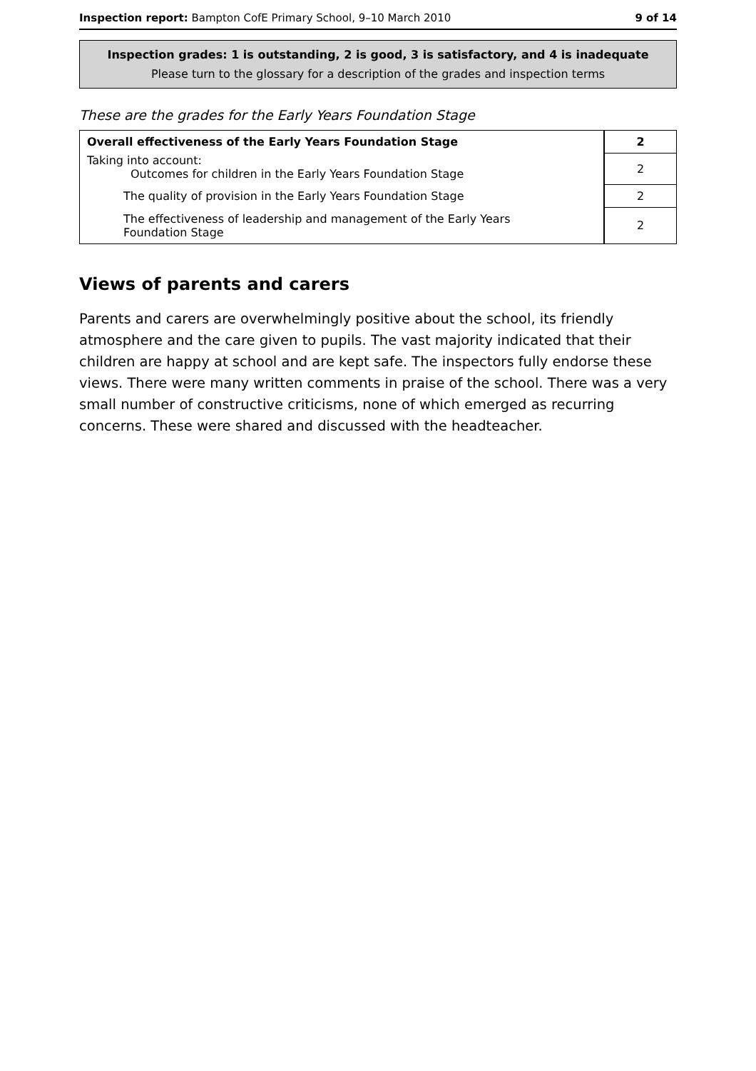Inspection report: Bampton CofE Primary School, 9–10 March 2010 9 of 14
Inspection grades: 1 is outstanding, 2 is good, 3 is satisfactory, and 4 is inadequate
Please turn to the glossary for a description of the grades and inspection terms
These are the grades for the Early Years Foundation Stage
| Overall effectiveness of the Early Years Foundation Stage | 2 |
| Taking into account: Outcomes for children in the Early Years Foundation Stage | 2 |
| The quality of provision in the Early Years Foundation Stage | 2 |
| The effectiveness of leadership and management of the Early Years Foundation Stage | 2 |
Views of parents and carers
Parents and carers are overwhelmingly positive about the school, its friendly atmosphere and the care given to pupils. The vast majority indicated that their children are happy at school and are kept safe. The inspectors fully endorse these views. There were many written comments in praise of the school. There was a very small number of constructive criticisms, none of which emerged as recurring concerns. These were shared and discussed with the headteacher.